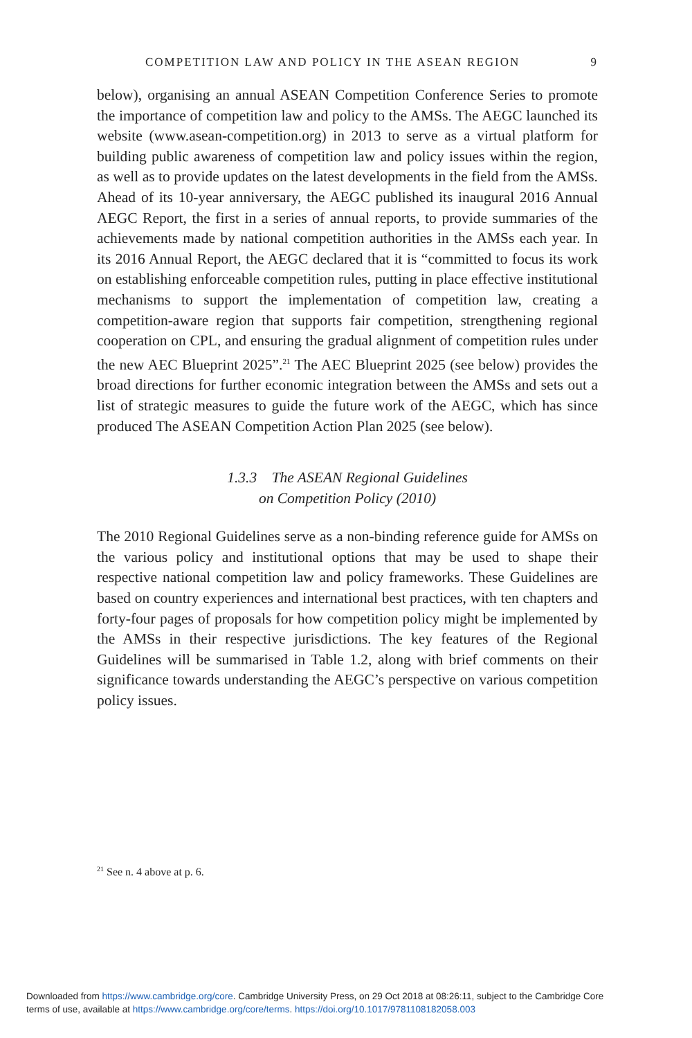COMPETITION LAW AND POLICY IN THE ASEAN REGION 9
below), organising an annual ASEAN Competition Conference Series to promote the importance of competition law and policy to the AMSs. The AEGC launched its website (www.asean-competition.org) in 2013 to serve as a virtual platform for building public awareness of competition law and policy issues within the region, as well as to provide updates on the latest developments in the field from the AMSs. Ahead of its 10-year anniversary, the AEGC published its inaugural 2016 Annual AEGC Report, the first in a series of annual reports, to provide summaries of the achievements made by national competition authorities in the AMSs each year. In its 2016 Annual Report, the AEGC declared that it is “committed to focus its work on establishing enforceable competition rules, putting in place effective institutional mechanisms to support the implementation of competition law, creating a competition-aware region that supports fair competition, strengthening regional cooperation on CPL, and ensuring the gradual alignment of competition rules under the new AEC Blueprint 2025”.<sup>21</sup> The AEC Blueprint 2025 (see below) provides the broad directions for further economic integration between the AMSs and sets out a list of strategic measures to guide the future work of the AEGC, which has since produced The ASEAN Competition Action Plan 2025 (see below).
1.3.3 The ASEAN Regional Guidelines
on Competition Policy (2010)
The 2010 Regional Guidelines serve as a non-binding reference guide for AMSs on the various policy and institutional options that may be used to shape their respective national competition law and policy frameworks. These Guidelines are based on country experiences and international best practices, with ten chapters and forty-four pages of proposals for how competition policy might be implemented by the AMSs in their respective jurisdictions. The key features of the Regional Guidelines will be summarised in Table 1.2, along with brief comments on their significance towards understanding the AEGC’s perspective on various competition policy issues.
<sup>21</sup> See n. 4 above at p. 6.
Downloaded from https://www.cambridge.org/core. Cambridge University Press, on 29 Oct 2018 at 08:26:11, subject to the Cambridge Core
terms of use, available at https://www.cambridge.org/core/terms. https://doi.org/10.1017/9781108182058.003